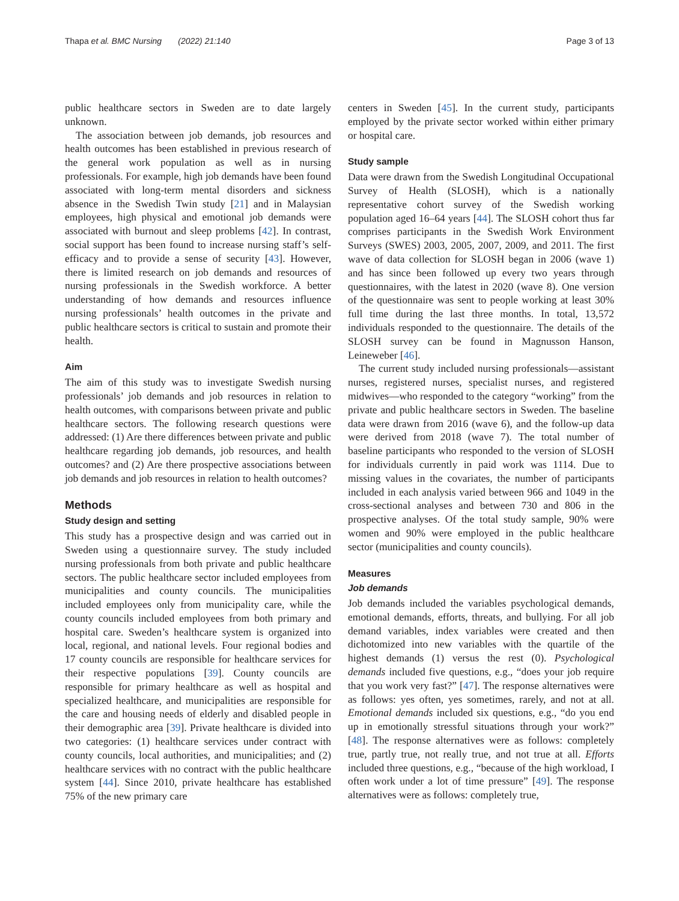Thapa et al. BMC Nursing (2022) 21:140 Page 3 of 13
public healthcare sectors in Sweden are to date largely unknown.
The association between job demands, job resources and health outcomes has been established in previous research of the general work population as well as in nursing professionals. For example, high job demands have been found associated with long-term mental disorders and sickness absence in the Swedish Twin study [21] and in Malaysian employees, high physical and emotional job demands were associated with burnout and sleep problems [42]. In contrast, social support has been found to increase nursing staff’s self-efficacy and to provide a sense of security [43]. However, there is limited research on job demands and resources of nursing professionals in the Swedish workforce. A better understanding of how demands and resources influence nursing professionals’ health outcomes in the private and public healthcare sectors is critical to sustain and promote their health.
Aim
The aim of this study was to investigate Swedish nursing professionals’ job demands and job resources in relation to health outcomes, with comparisons between private and public healthcare sectors. The following research questions were addressed: (1) Are there differences between private and public healthcare regarding job demands, job resources, and health outcomes? and (2) Are there prospective associations between job demands and job resources in relation to health outcomes?
Methods
Study design and setting
This study has a prospective design and was carried out in Sweden using a questionnaire survey. The study included nursing professionals from both private and public healthcare sectors. The public healthcare sector included employees from municipalities and county councils. The municipalities included employees only from municipality care, while the county councils included employees from both primary and hospital care. Sweden’s healthcare system is organized into local, regional, and national levels. Four regional bodies and 17 county councils are responsible for healthcare services for their respective populations [39]. County councils are responsible for primary healthcare as well as hospital and specialized healthcare, and municipalities are responsible for the care and housing needs of elderly and disabled people in their demographic area [39]. Private healthcare is divided into two categories: (1) healthcare services under contract with county councils, local authorities, and municipalities; and (2) healthcare services with no contract with the public healthcare system [44]. Since 2010, private healthcare has established 75% of the new primary care
centers in Sweden [45]. In the current study, participants employed by the private sector worked within either primary or hospital care.
Study sample
Data were drawn from the Swedish Longitudinal Occupational Survey of Health (SLOSH), which is a nationally representative cohort survey of the Swedish working population aged 16–64 years [44]. The SLOSH cohort thus far comprises participants in the Swedish Work Environment Surveys (SWES) 2003, 2005, 2007, 2009, and 2011. The first wave of data collection for SLOSH began in 2006 (wave 1) and has since been followed up every two years through questionnaires, with the latest in 2020 (wave 8). One version of the questionnaire was sent to people working at least 30% full time during the last three months. In total, 13,572 individuals responded to the questionnaire. The details of the SLOSH survey can be found in Magnusson Hanson, Leineweber [46].
The current study included nursing professionals—assistant nurses, registered nurses, specialist nurses, and registered midwives—who responded to the category “working” from the private and public healthcare sectors in Sweden. The baseline data were drawn from 2016 (wave 6), and the follow-up data were derived from 2018 (wave 7). The total number of baseline participants who responded to the version of SLOSH for individuals currently in paid work was 1114. Due to missing values in the covariates, the number of participants included in each analysis varied between 966 and 1049 in the cross-sectional analyses and between 730 and 806 in the prospective analyses. Of the total study sample, 90% were women and 90% were employed in the public healthcare sector (municipalities and county councils).
Measures
Job demands
Job demands included the variables psychological demands, emotional demands, efforts, threats, and bullying. For all job demand variables, index variables were created and then dichotomized into new variables with the quartile of the highest demands (1) versus the rest (0). Psychological demands included five questions, e.g., “does your job require that you work very fast?” [47]. The response alternatives were as follows: yes often, yes sometimes, rarely, and not at all. Emotional demands included six questions, e.g., “do you end up in emotionally stressful situations through your work?” [48]. The response alternatives were as follows: completely true, partly true, not really true, and not true at all. Efforts included three questions, e.g., “because of the high workload, I often work under a lot of time pressure” [49]. The response alternatives were as follows: completely true,